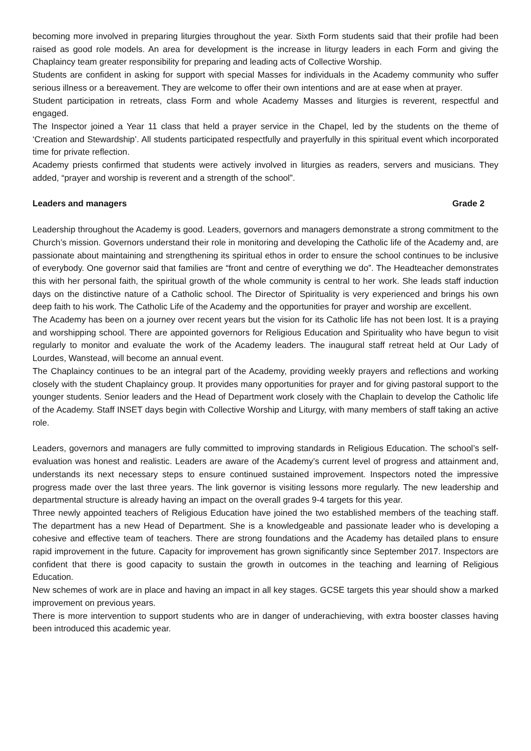becoming more involved in preparing liturgies throughout the year. Sixth Form students said that their profile had been raised as good role models. An area for development is the increase in liturgy leaders in each Form and giving the Chaplaincy team greater responsibility for preparing and leading acts of Collective Worship.
Students are confident in asking for support with special Masses for individuals in the Academy community who suffer serious illness or a bereavement. They are welcome to offer their own intentions and are at ease when at prayer.
Student participation in retreats, class Form and whole Academy Masses and liturgies is reverent, respectful and engaged.
The Inspector joined a Year 11 class that held a prayer service in the Chapel, led by the students on the theme of ‘Creation and Stewardship’. All students participated respectfully and prayerfully in this spiritual event which incorporated time for private reflection.
Academy priests confirmed that students were actively involved in liturgies as readers, servers and musicians. They added, “prayer and worship is reverent and a strength of the school”.
Leaders and managers Grade 2
Leadership throughout the Academy is good. Leaders, governors and managers demonstrate a strong commitment to the Church’s mission. Governors understand their role in monitoring and developing the Catholic life of the Academy and, are passionate about maintaining and strengthening its spiritual ethos in order to ensure the school continues to be inclusive of everybody. One governor said that families are “front and centre of everything we do”. The Headteacher demonstrates this with her personal faith, the spiritual growth of the whole community is central to her work. She leads staff induction days on the distinctive nature of a Catholic school. The Director of Spirituality is very experienced and brings his own deep faith to his work. The Catholic Life of the Academy and the opportunities for prayer and worship are excellent.
The Academy has been on a journey over recent years but the vision for its Catholic life has not been lost. It is a praying and worshipping school. There are appointed governors for Religious Education and Spirituality who have begun to visit regularly to monitor and evaluate the work of the Academy leaders. The inaugural staff retreat held at Our Lady of Lourdes, Wanstead, will become an annual event.
The Chaplaincy continues to be an integral part of the Academy, providing weekly prayers and reflections and working closely with the student Chaplaincy group. It provides many opportunities for prayer and for giving pastoral support to the younger students. Senior leaders and the Head of Department work closely with the Chaplain to develop the Catholic life of the Academy. Staff INSET days begin with Collective Worship and Liturgy, with many members of staff taking an active role.
Leaders, governors and managers are fully committed to improving standards in Religious Education. The school’s self-evaluation was honest and realistic. Leaders are aware of the Academy’s current level of progress and attainment and, understands its next necessary steps to ensure continued sustained improvement. Inspectors noted the impressive progress made over the last three years. The link governor is visiting lessons more regularly. The new leadership and departmental structure is already having an impact on the overall grades 9-4 targets for this year.
Three newly appointed teachers of Religious Education have joined the two established members of the teaching staff. The department has a new Head of Department. She is a knowledgeable and passionate leader who is developing a cohesive and effective team of teachers. There are strong foundations and the Academy has detailed plans to ensure rapid improvement in the future. Capacity for improvement has grown significantly since September 2017. Inspectors are confident that there is good capacity to sustain the growth in outcomes in the teaching and learning of Religious Education.
New schemes of work are in place and having an impact in all key stages. GCSE targets this year should show a marked improvement on previous years.
There is more intervention to support students who are in danger of underachieving, with extra booster classes having been introduced this academic year.